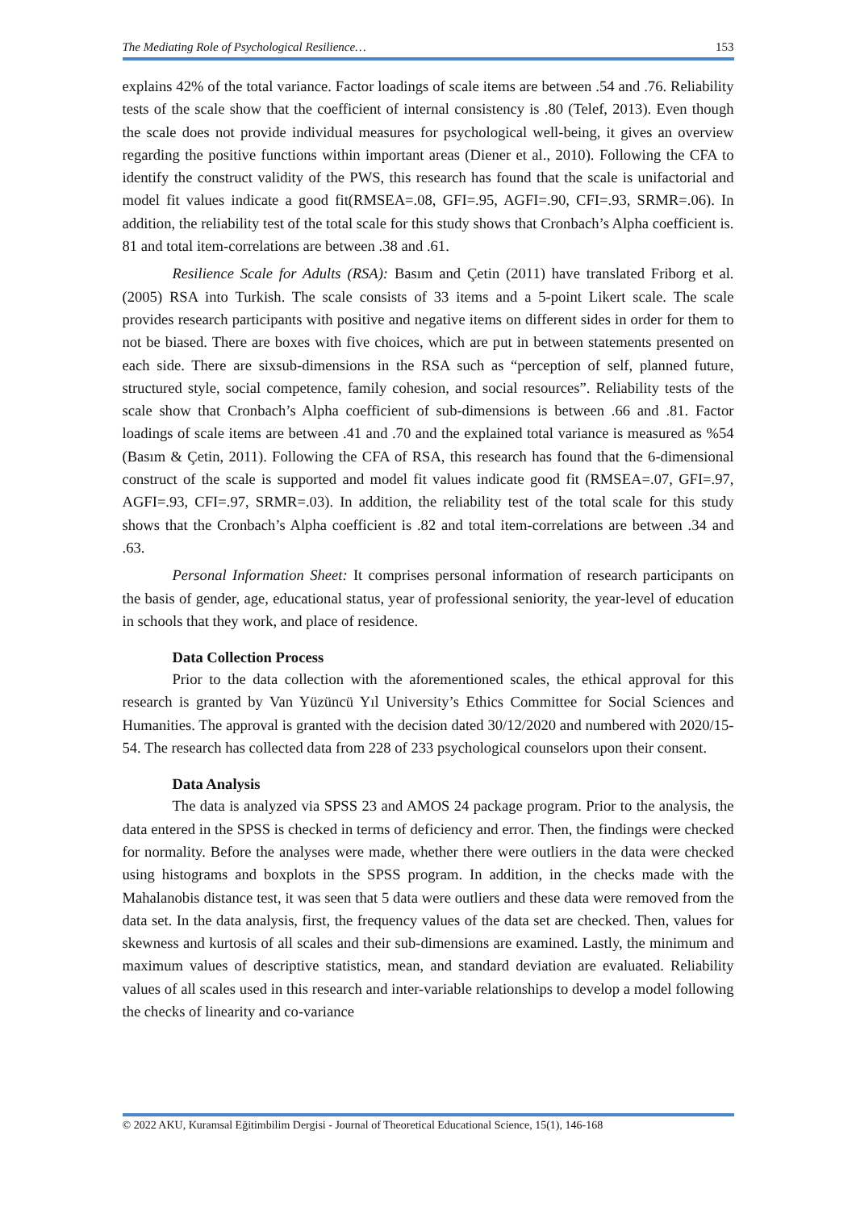The Mediating Role of Psychological Resilience… 153
explains 42% of the total variance. Factor loadings of scale items are between .54 and .76. Reliability tests of the scale show that the coefficient of internal consistency is .80 (Telef, 2013). Even though the scale does not provide individual measures for psychological well-being, it gives an overview regarding the positive functions within important areas (Diener et al., 2010). Following the CFA to identify the construct validity of the PWS, this research has found that the scale is unifactorial and model fit values indicate a good fit(RMSEA=.08, GFI=.95, AGFI=.90, CFI=.93, SRMR=.06). In addition, the reliability test of the total scale for this study shows that Cronbach’s Alpha coefficient is. 81 and total item-correlations are between .38 and .61.
Resilience Scale for Adults (RSA): Basım and Çetin (2011) have translated Friborg et al. (2005) RSA into Turkish. The scale consists of 33 items and a 5-point Likert scale. The scale provides research participants with positive and negative items on different sides in order for them to not be biased. There are boxes with five choices, which are put in between statements presented on each side. There are sixsub-dimensions in the RSA such as “perception of self, planned future, structured style, social competence, family cohesion, and social resources”. Reliability tests of the scale show that Cronbach’s Alpha coefficient of sub-dimensions is between .66 and .81. Factor loadings of scale items are between .41 and .70 and the explained total variance is measured as %54 (Basım & Çetin, 2011). Following the CFA of RSA, this research has found that the 6-dimensional construct of the scale is supported and model fit values indicate good fit (RMSEA=.07, GFI=.97, AGFI=.93, CFI=.97, SRMR=.03). In addition, the reliability test of the total scale for this study shows that the Cronbach’s Alpha coefficient is .82 and total item-correlations are between .34 and .63.
Personal Information Sheet: It comprises personal information of research participants on the basis of gender, age, educational status, year of professional seniority, the year-level of education in schools that they work, and place of residence.
Data Collection Process
Prior to the data collection with the aforementioned scales, the ethical approval for this research is granted by Van Yüzüncü Yıl University’s Ethics Committee for Social Sciences and Humanities. The approval is granted with the decision dated 30/12/2020 and numbered with 2020/15-54. The research has collected data from 228 of 233 psychological counselors upon their consent.
Data Analysis
The data is analyzed via SPSS 23 and AMOS 24 package program. Prior to the analysis, the data entered in the SPSS is checked in terms of deficiency and error. Then, the findings were checked for normality. Before the analyses were made, whether there were outliers in the data were checked using histograms and boxplots in the SPSS program. In addition, in the checks made with the Mahalanobis distance test, it was seen that 5 data were outliers and these data were removed from the data set. In the data analysis, first, the frequency values of the data set are checked. Then, values for skewness and kurtosis of all scales and their sub-dimensions are examined. Lastly, the minimum and maximum values of descriptive statistics, mean, and standard deviation are evaluated. Reliability values of all scales used in this research and inter-variable relationships to develop a model following the checks of linearity and co-variance
© 2022 AKU, Kuramsal Eğitimbilim Dergisi - Journal of Theoretical Educational Science, 15(1), 146-168